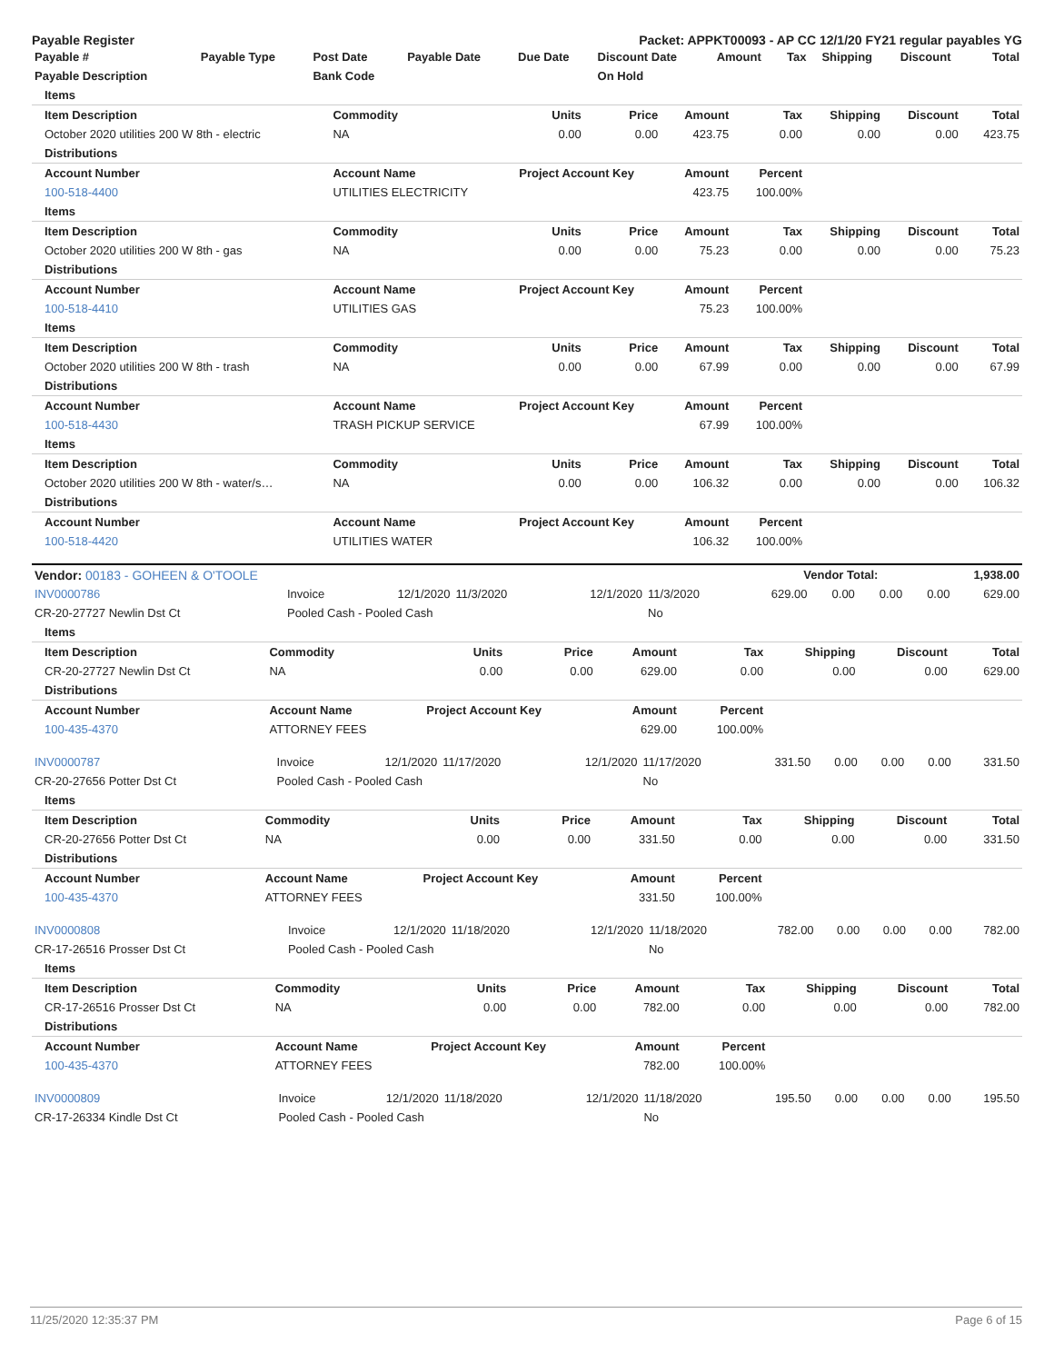Payable Register Packet: APPKT00093 - AP CC 12/1/20 FY21 regular payables YG
| Payable # | Payable Type | Post Date | Payable Date | Due Date | Discount Date | Amount | Tax | Shipping | Discount | Total |
| --- | --- | --- | --- | --- | --- | --- | --- | --- | --- | --- |
| Payable Description | | Bank Code | | | On Hold | | | | | |
| Items | | | | | | | | |
| Item Description | Commodity | Units | Price | Amount | Tax | Shipping | Discount | Total |
| October 2020 utilities 200 W 8th - electric | NA | 0.00 | 0.00 | 423.75 | 0.00 | 0.00 | 0.00 | 423.75 |
| Distributions | | | | | | | | |
| Account Number | Account Name | Project Account Key | | Amount | Percent | | | |
| 100-518-4400 | UTILITIES ELECTRICITY | | | 423.75 | 100.00% | | | |
| Items | | | | | | | | |
| Item Description | Commodity | Units | Price | Amount | Tax | Shipping | Discount | Total |
| October 2020 utilities 200 W 8th - gas | NA | 0.00 | 0.00 | 75.23 | 0.00 | 0.00 | 0.00 | 75.23 |
| Distributions | | | | | | | | |
| Account Number | Account Name | Project Account Key | | Amount | Percent | | | |
| 100-518-4410 | UTILITIES GAS | | | 75.23 | 100.00% | | | |
| Items | | | | | | | | |
| Item Description | Commodity | Units | Price | Amount | Tax | Shipping | Discount | Total |
| October 2020 utilities 200 W 8th - trash | NA | 0.00 | 0.00 | 67.99 | 0.00 | 0.00 | 0.00 | 67.99 |
| Distributions | | | | | | | | |
| Account Number | Account Name | Project Account Key | | Amount | Percent | | | |
| 100-518-4430 | TRASH PICKUP SERVICE | | | 67.99 | 100.00% | | | |
| Items | | | | | | | | |
| Item Description | Commodity | Units | Price | Amount | Tax | Shipping | Discount | Total |
| October 2020 utilities 200 W 8th - water/s… | NA | 0.00 | 0.00 | 106.32 | 0.00 | 0.00 | 0.00 | 106.32 |
| Distributions | | | | | | | | |
| Account Number | Account Name | Project Account Key | | Amount | Percent | | | |
| 100-518-4420 | UTILITIES WATER | | | 106.32 | 100.00% | | | |
| Vendor: 00183 - GOHEEN & O'TOOLE | Vendor Total: | 1,938.00 |
| --- | --- | --- |
| INV0000786 | Invoice | 12/1/2020 | 11/3/2020 | 12/1/2020 | 11/3/2020 | 629.00 | 0.00 | 0.00 | 0.00 | 629.00 |
| CR-20-27727 Newlin Dst Ct | Pooled Cash - Pooled Cash | | | | No | | | | | |
| Items | | | | | | | | |
| Item Description | Commodity | Units | Price | Amount | Tax | Shipping | Discount | Total |
| CR-20-27727 Newlin Dst Ct | NA | 0.00 | 0.00 | 629.00 | 0.00 | 0.00 | 0.00 | 629.00 |
| Distributions | | | | | | | | |
| Account Number | Account Name | Project Account Key | | Amount | Percent | | | |
| 100-435-4370 | ATTORNEY FEES | | | 629.00 | 100.00% | | | |
| INV0000787 | Invoice | 12/1/2020 | 11/17/2020 | 12/1/2020 | 11/17/2020 | 331.50 | 0.00 | 0.00 | 0.00 | 331.50 |
| CR-20-27656 Potter Dst Ct | Pooled Cash - Pooled Cash | | | | No | | | | | |
| Items | | | | | | | | |
| Item Description | Commodity | Units | Price | Amount | Tax | Shipping | Discount | Total |
| CR-20-27656 Potter Dst Ct | NA | 0.00 | 0.00 | 331.50 | 0.00 | 0.00 | 0.00 | 331.50 |
| Distributions | | | | | | | | |
| Account Number | Account Name | Project Account Key | | Amount | Percent | | | |
| 100-435-4370 | ATTORNEY FEES | | | 331.50 | 100.00% | | | |
| INV0000808 | Invoice | 12/1/2020 | 11/18/2020 | 12/1/2020 | 11/18/2020 | 782.00 | 0.00 | 0.00 | 0.00 | 782.00 |
| CR-17-26516 Prosser Dst Ct | Pooled Cash - Pooled Cash | | | | No | | | | | |
| Items | | | | | | | | |
| Item Description | Commodity | Units | Price | Amount | Tax | Shipping | Discount | Total |
| CR-17-26516 Prosser Dst Ct | NA | 0.00 | 0.00 | 782.00 | 0.00 | 0.00 | 0.00 | 782.00 |
| Distributions | | | | | | | | |
| Account Number | Account Name | Project Account Key | | Amount | Percent | | | |
| 100-435-4370 | ATTORNEY FEES | | | 782.00 | 100.00% | | | |
| INV0000809 | Invoice | 12/1/2020 | 11/18/2020 | 12/1/2020 | 11/18/2020 | 195.50 | 0.00 | 0.00 | 0.00 | 195.50 |
| CR-17-26334 Kindle Dst Ct | Pooled Cash - Pooled Cash | | | | No | | | | | |
11/25/2020 12:35:37 PM Page 6 of 15